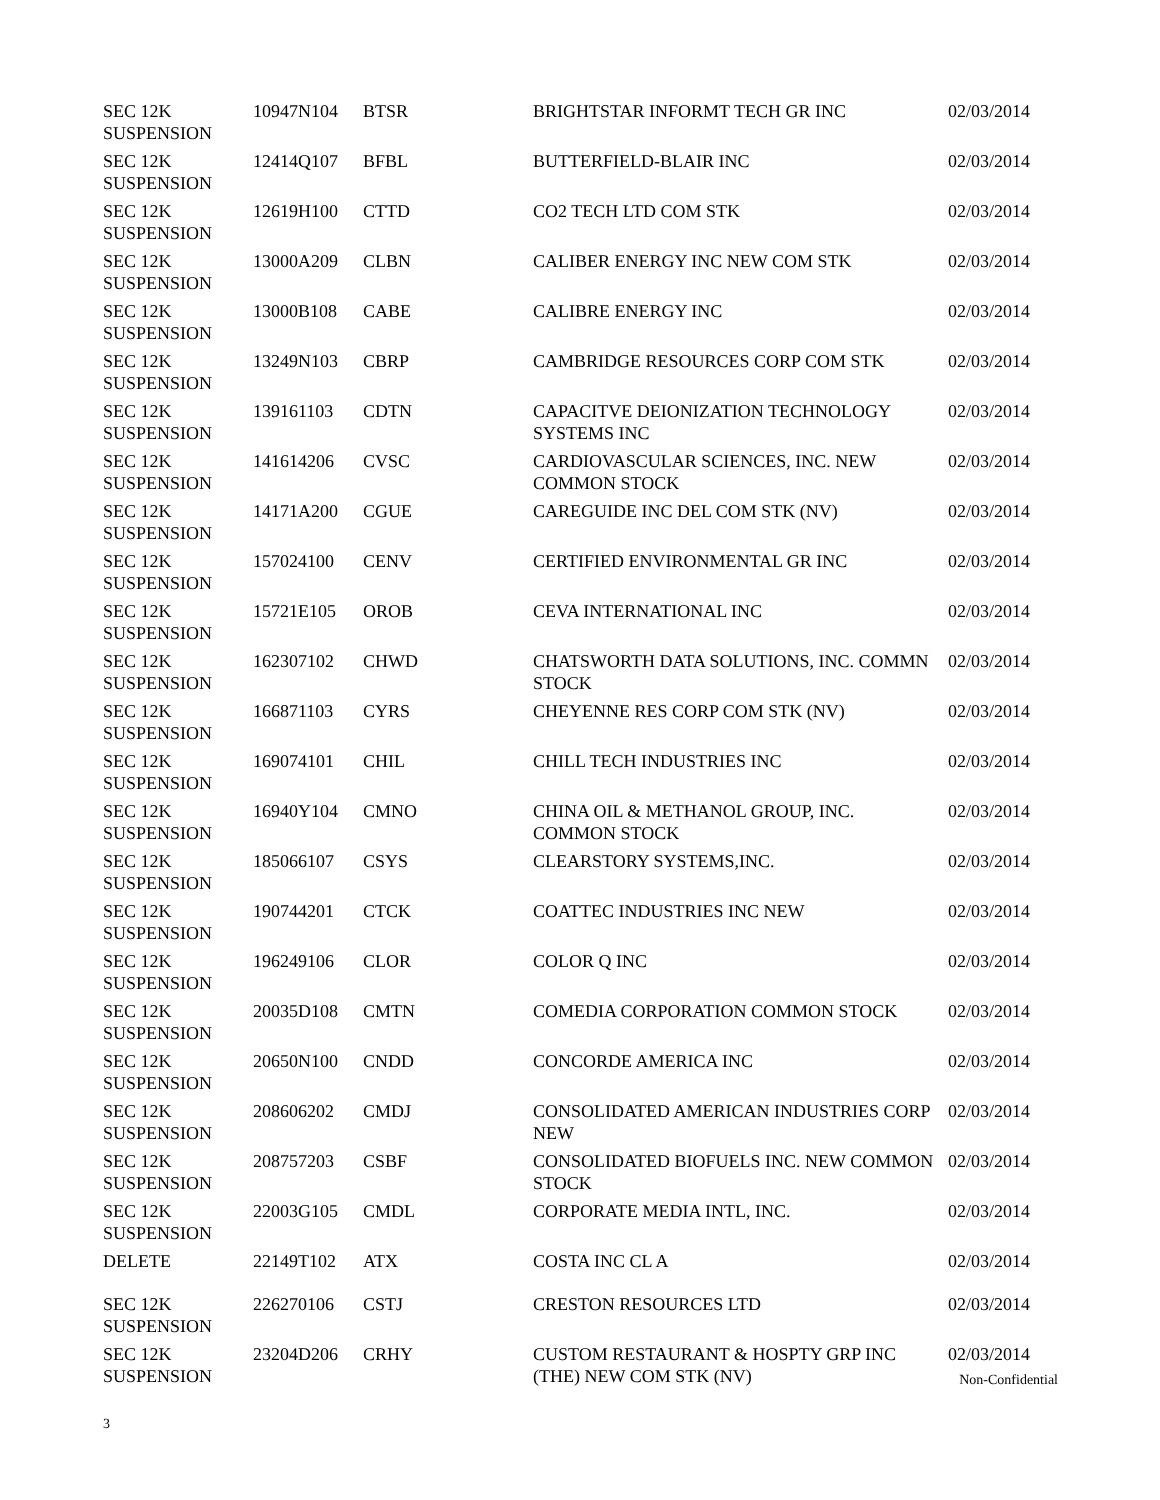| SEC 12K SUSPENSION | 10947N104 | BTSR | BRIGHTSTAR INFORMT TECH GR INC | 02/03/2014 |
| SEC 12K SUSPENSION | 12414Q107 | BFBL | BUTTERFIELD-BLAIR INC | 02/03/2014 |
| SEC 12K SUSPENSION | 12619H100 | CTTD | CO2 TECH LTD COM STK | 02/03/2014 |
| SEC 12K SUSPENSION | 13000A209 | CLBN | CALIBER ENERGY INC NEW COM STK | 02/03/2014 |
| SEC 12K SUSPENSION | 13000B108 | CABE | CALIBRE ENERGY INC | 02/03/2014 |
| SEC 12K SUSPENSION | 13249N103 | CBRP | CAMBRIDGE RESOURCES CORP COM STK | 02/03/2014 |
| SEC 12K SUSPENSION | 139161103 | CDTN | CAPACITVE DEIONIZATION TECHNOLOGY SYSTEMS INC | 02/03/2014 |
| SEC 12K SUSPENSION | 141614206 | CVSC | CARDIOVASCULAR SCIENCES, INC. NEW COMMON STOCK | 02/03/2014 |
| SEC 12K SUSPENSION | 14171A200 | CGUE | CAREGUIDE INC DEL COM STK (NV) | 02/03/2014 |
| SEC 12K SUSPENSION | 157024100 | CENV | CERTIFIED ENVIRONMENTAL GR INC | 02/03/2014 |
| SEC 12K SUSPENSION | 15721E105 | OROB | CEVA INTERNATIONAL INC | 02/03/2014 |
| SEC 12K SUSPENSION | 162307102 | CHWD | CHATSWORTH DATA SOLUTIONS, INC. COMMN STOCK | 02/03/2014 |
| SEC 12K SUSPENSION | 166871103 | CYRS | CHEYENNE RES CORP COM STK (NV) | 02/03/2014 |
| SEC 12K SUSPENSION | 169074101 | CHIL | CHILL TECH INDUSTRIES INC | 02/03/2014 |
| SEC 12K SUSPENSION | 16940Y104 | CMNO | CHINA OIL & METHANOL GROUP, INC. COMMON STOCK | 02/03/2014 |
| SEC 12K SUSPENSION | 185066107 | CSYS | CLEARSTORY SYSTEMS,INC. | 02/03/2014 |
| SEC 12K SUSPENSION | 190744201 | CTCK | COATTEC INDUSTRIES INC NEW | 02/03/2014 |
| SEC 12K SUSPENSION | 196249106 | CLOR | COLOR Q INC | 02/03/2014 |
| SEC 12K SUSPENSION | 20035D108 | CMTN | COMEDIA CORPORATION COMMON STOCK | 02/03/2014 |
| SEC 12K SUSPENSION | 20650N100 | CNDD | CONCORDE AMERICA INC | 02/03/2014 |
| SEC 12K SUSPENSION | 208606202 | CMDJ | CONSOLIDATED AMERICAN INDUSTRIES CORP NEW | 02/03/2014 |
| SEC 12K SUSPENSION | 208757203 | CSBF | CONSOLIDATED BIOFUELS INC. NEW COMMON STOCK | 02/03/2014 |
| SEC 12K SUSPENSION | 22003G105 | CMDL | CORPORATE MEDIA INTL, INC. | 02/03/2014 |
| DELETE | 22149T102 | ATX | COSTA INC CL A | 02/03/2014 |
| SEC 12K SUSPENSION | 226270106 | CSTJ | CRESTON RESOURCES LTD | 02/03/2014 |
| SEC 12K SUSPENSION | 23204D206 | CRHY | CUSTOM RESTAURANT & HOSPTY GRP INC (THE) NEW COM STK (NV) | 02/03/2014 |
Non-Confidential
3